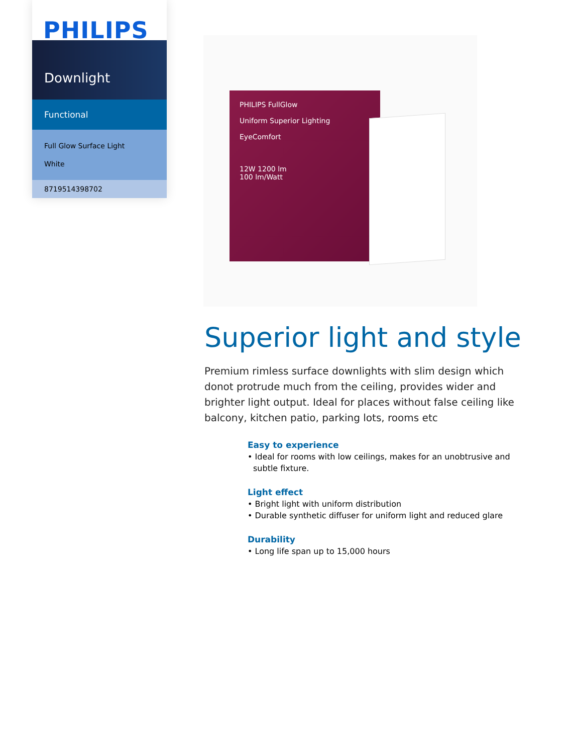PHILIPS
Downlight
Functional
Full Glow Surface Light
White
8719514398702
PHILIPS FullGlow
Uniform Superior Lighting
EyeComfort
12W 1200 lm
100 lm/Watt
Superior light and style
Premium rimless surface downlights with slim design which donot protrude much from the ceiling, provides wider and brighter light output. Ideal for places without false ceiling like balcony, kitchen patio, parking lots, rooms etc
Easy to experience
• Ideal for rooms with low ceilings, makes for an unobtrusive and subtle fixture.
Light effect
• Bright light with uniform distribution
• Durable synthetic diffuser for uniform light and reduced glare
Durability
• Long life span up to 15,000 hours